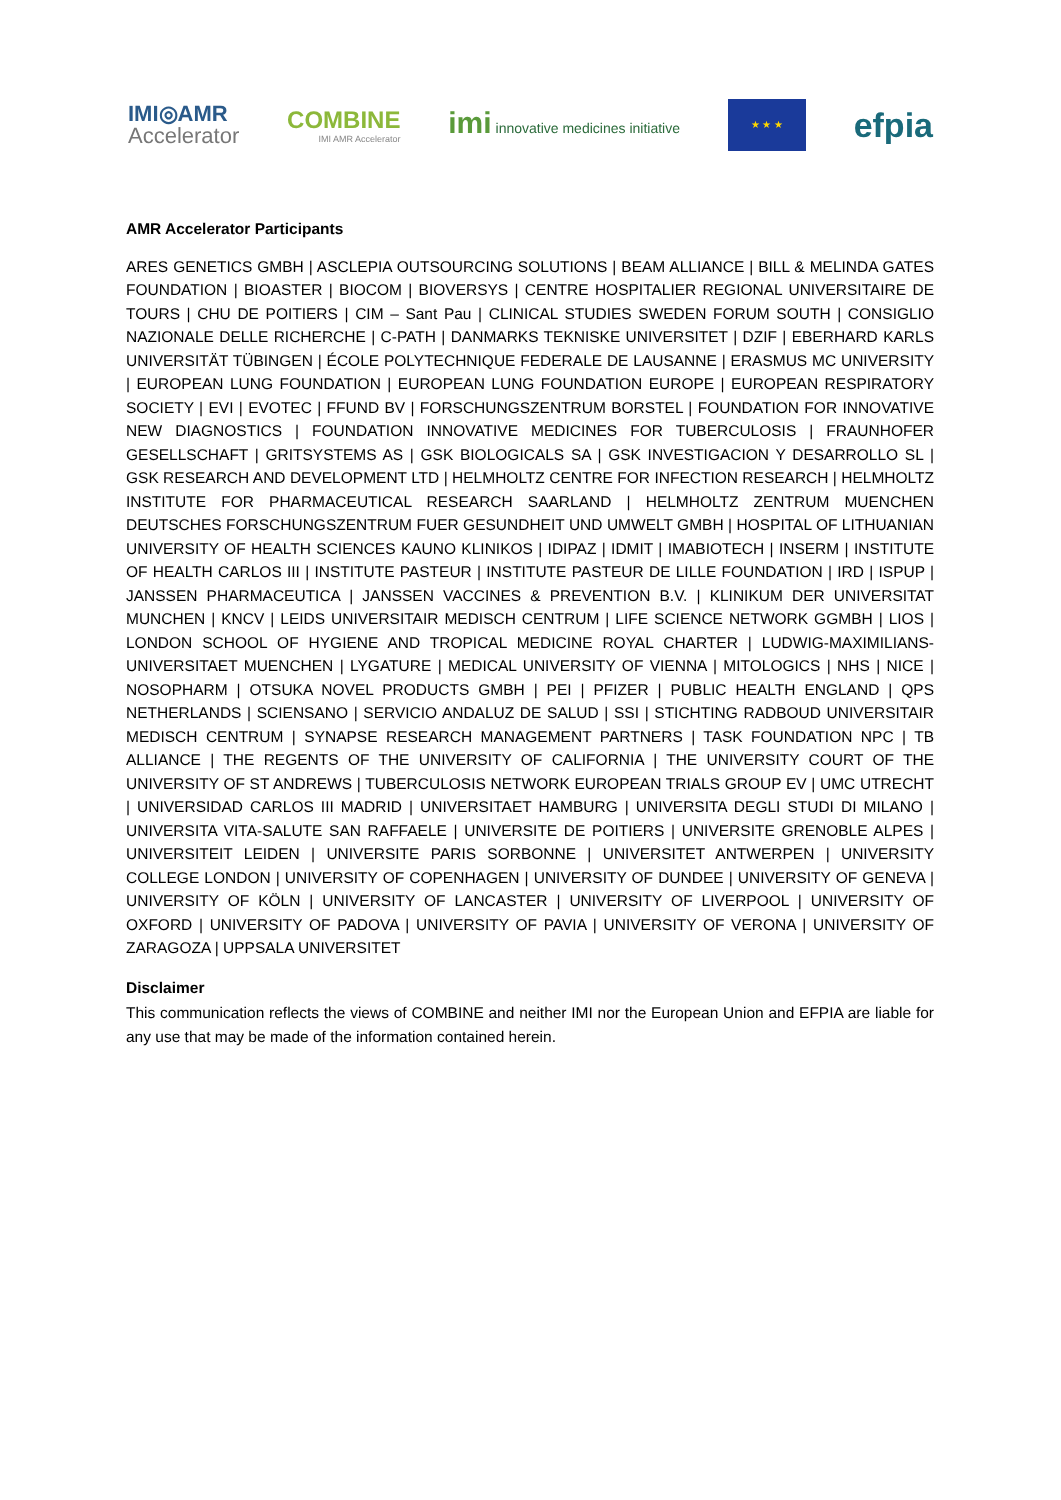IMI◎AMR
Accelerator
COMBINE
IMI AMR Accelerator
imi innovative medicines initiative
★ ★ ★
efpia
AMR Accelerator Participants
ARES GENETICS GMBH | ASCLEPIA OUTSOURCING SOLUTIONS | BEAM ALLIANCE | BILL & MELINDA GATES FOUNDATION | BIOASTER | BIOCOM | BIOVERSYS | CENTRE HOSPITALIER REGIONAL UNIVERSITAIRE DE TOURS | CHU DE POITIERS | CIM – Sant Pau | CLINICAL STUDIES SWEDEN FORUM SOUTH | CONSIGLIO NAZIONALE DELLE RICHERCHE | C-PATH | DANMARKS TEKNISKE UNIVERSITET | DZIF | EBERHARD KARLS UNIVERSITÄT TÜBINGEN | ÉCOLE POLYTECHNIQUE FEDERALE DE LAUSANNE | ERASMUS MC UNIVERSITY | EUROPEAN LUNG FOUNDATION | EUROPEAN LUNG FOUNDATION EUROPE | EUROPEAN RESPIRATORY SOCIETY | EVI | EVOTEC | FFUND BV | FORSCHUNGSZENTRUM BORSTEL | FOUNDATION FOR INNOVATIVE NEW DIAGNOSTICS | FOUNDATION INNOVATIVE MEDICINES FOR TUBERCULOSIS | FRAUNHOFER GESELLSCHAFT | GRITSYSTEMS AS | GSK BIOLOGICALS SA | GSK INVESTIGACION Y DESARROLLO SL | GSK RESEARCH AND DEVELOPMENT LTD | HELMHOLTZ CENTRE FOR INFECTION RESEARCH | HELMHOLTZ INSTITUTE FOR PHARMACEUTICAL RESEARCH SAARLAND | HELMHOLTZ ZENTRUM MUENCHEN DEUTSCHES FORSCHUNGSZENTRUM FUER GESUNDHEIT UND UMWELT GMBH | HOSPITAL OF LITHUANIAN UNIVERSITY OF HEALTH SCIENCES KAUNO KLINIKOS | IDIPAZ | IDMIT | IMABIOTECH | INSERM | INSTITUTE OF HEALTH CARLOS III | INSTITUTE PASTEUR | INSTITUTE PASTEUR DE LILLE FOUNDATION | IRD | ISPUP | JANSSEN PHARMACEUTICA | JANSSEN VACCINES & PREVENTION B.V. | KLINIKUM DER UNIVERSITAT MUNCHEN | KNCV | LEIDS UNIVERSITAIR MEDISCH CENTRUM | LIFE SCIENCE NETWORK GGMBH | LIOS | LONDON SCHOOL OF HYGIENE AND TROPICAL MEDICINE ROYAL CHARTER | LUDWIG-MAXIMILIANS-UNIVERSITAET MUENCHEN | LYGATURE | MEDICAL UNIVERSITY OF VIENNA | MITOLOGICS | NHS | NICE | NOSOPHARM | OTSUKA NOVEL PRODUCTS GMBH | PEI | PFIZER | PUBLIC HEALTH ENGLAND | QPS NETHERLANDS | SCIENSANO | SERVICIO ANDALUZ DE SALUD | SSI | STICHTING RADBOUD UNIVERSITAIR MEDISCH CENTRUM | SYNAPSE RESEARCH MANAGEMENT PARTNERS | TASK FOUNDATION NPC | TB ALLIANCE | THE REGENTS OF THE UNIVERSITY OF CALIFORNIA | THE UNIVERSITY COURT OF THE UNIVERSITY OF ST ANDREWS | TUBERCULOSIS NETWORK EUROPEAN TRIALS GROUP EV | UMC UTRECHT | UNIVERSIDAD CARLOS III MADRID | UNIVERSITAET HAMBURG | UNIVERSITA DEGLI STUDI DI MILANO | UNIVERSITA VITA-SALUTE SAN RAFFAELE | UNIVERSITE DE POITIERS | UNIVERSITE GRENOBLE ALPES | UNIVERSITEIT LEIDEN | UNIVERSITE PARIS SORBONNE | UNIVERSITET ANTWERPEN | UNIVERSITY COLLEGE LONDON | UNIVERSITY OF COPENHAGEN | UNIVERSITY OF DUNDEE | UNIVERSITY OF GENEVA | UNIVERSITY OF KÖLN | UNIVERSITY OF LANCASTER | UNIVERSITY OF LIVERPOOL | UNIVERSITY OF OXFORD | UNIVERSITY OF PADOVA | UNIVERSITY OF PAVIA | UNIVERSITY OF VERONA | UNIVERSITY OF ZARAGOZA | UPPSALA UNIVERSITET
Disclaimer
This communication reflects the views of COMBINE and neither IMI nor the European Union and EFPIA are liable for any use that may be made of the information contained herein.